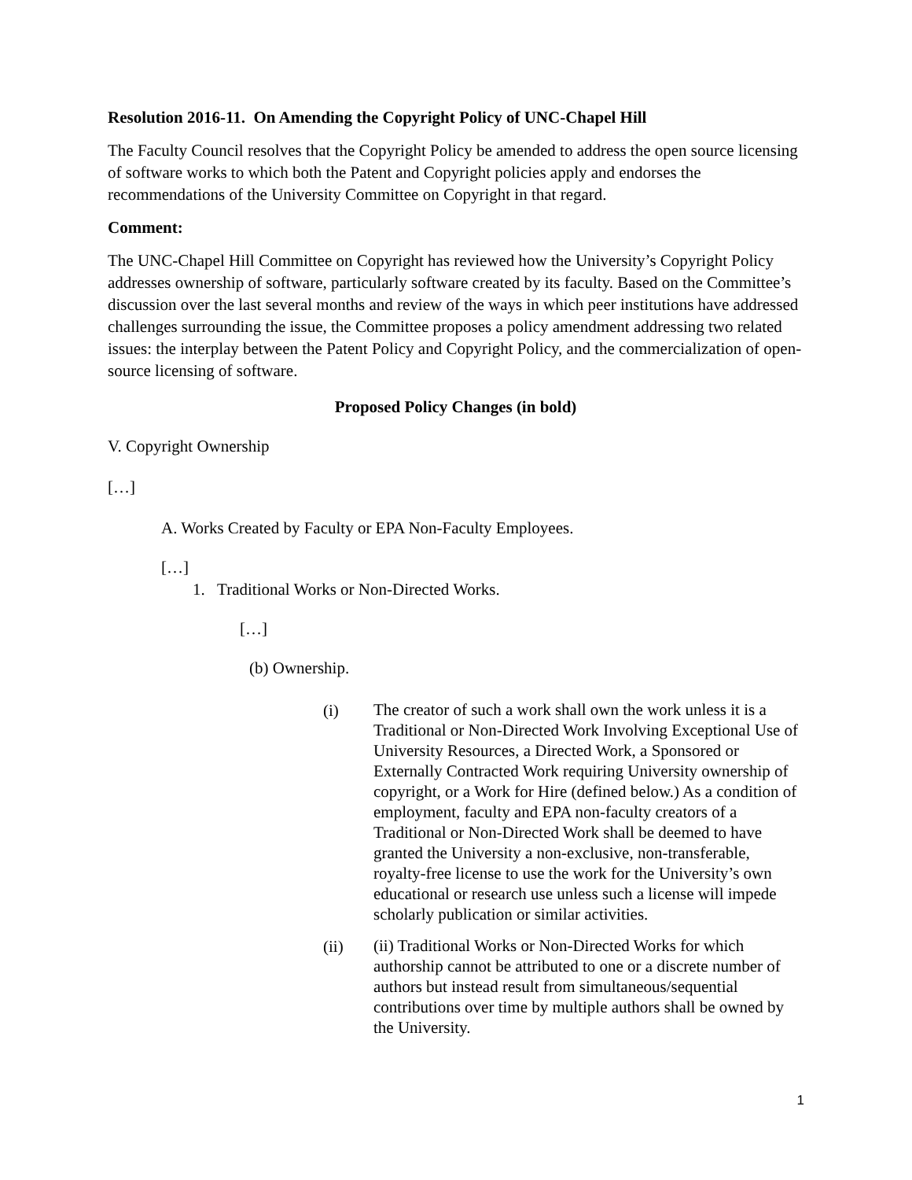Resolution 2016-11. On Amending the Copyright Policy of UNC-Chapel Hill
The Faculty Council resolves that the Copyright Policy be amended to address the open source licensing of software works to which both the Patent and Copyright policies apply and endorses the recommendations of the University Committee on Copyright in that regard.
Comment:
The UNC-Chapel Hill Committee on Copyright has reviewed how the University’s Copyright Policy addresses ownership of software, particularly software created by its faculty. Based on the Committee’s discussion over the last several months and review of the ways in which peer institutions have addressed challenges surrounding the issue, the Committee proposes a policy amendment addressing two related issues: the interplay between the Patent Policy and Copyright Policy, and the commercialization of open-source licensing of software.
Proposed Policy Changes (in bold)
V. Copyright Ownership
[…]
A. Works Created by Faculty or EPA Non-Faculty Employees.
[…]
1. Traditional Works or Non-Directed Works.
[…]
(b) Ownership.
(i)
The creator of such a work shall own the work unless it is a Traditional or Non-Directed Work Involving Exceptional Use of University Resources, a Directed Work, a Sponsored or Externally Contracted Work requiring University ownership of copyright, or a Work for Hire (defined below.) As a condition of employment, faculty and EPA non-faculty creators of a Traditional or Non-Directed Work shall be deemed to have granted the University a non-exclusive, non-transferable, royalty-free license to use the work for the University’s own educational or research use unless such a license will impede scholarly publication or similar activities.
(ii)
(ii) Traditional Works or Non-Directed Works for which authorship cannot be attributed to one or a discrete number of authors but instead result from simultaneous/sequential contributions over time by multiple authors shall be owned by the University.
1